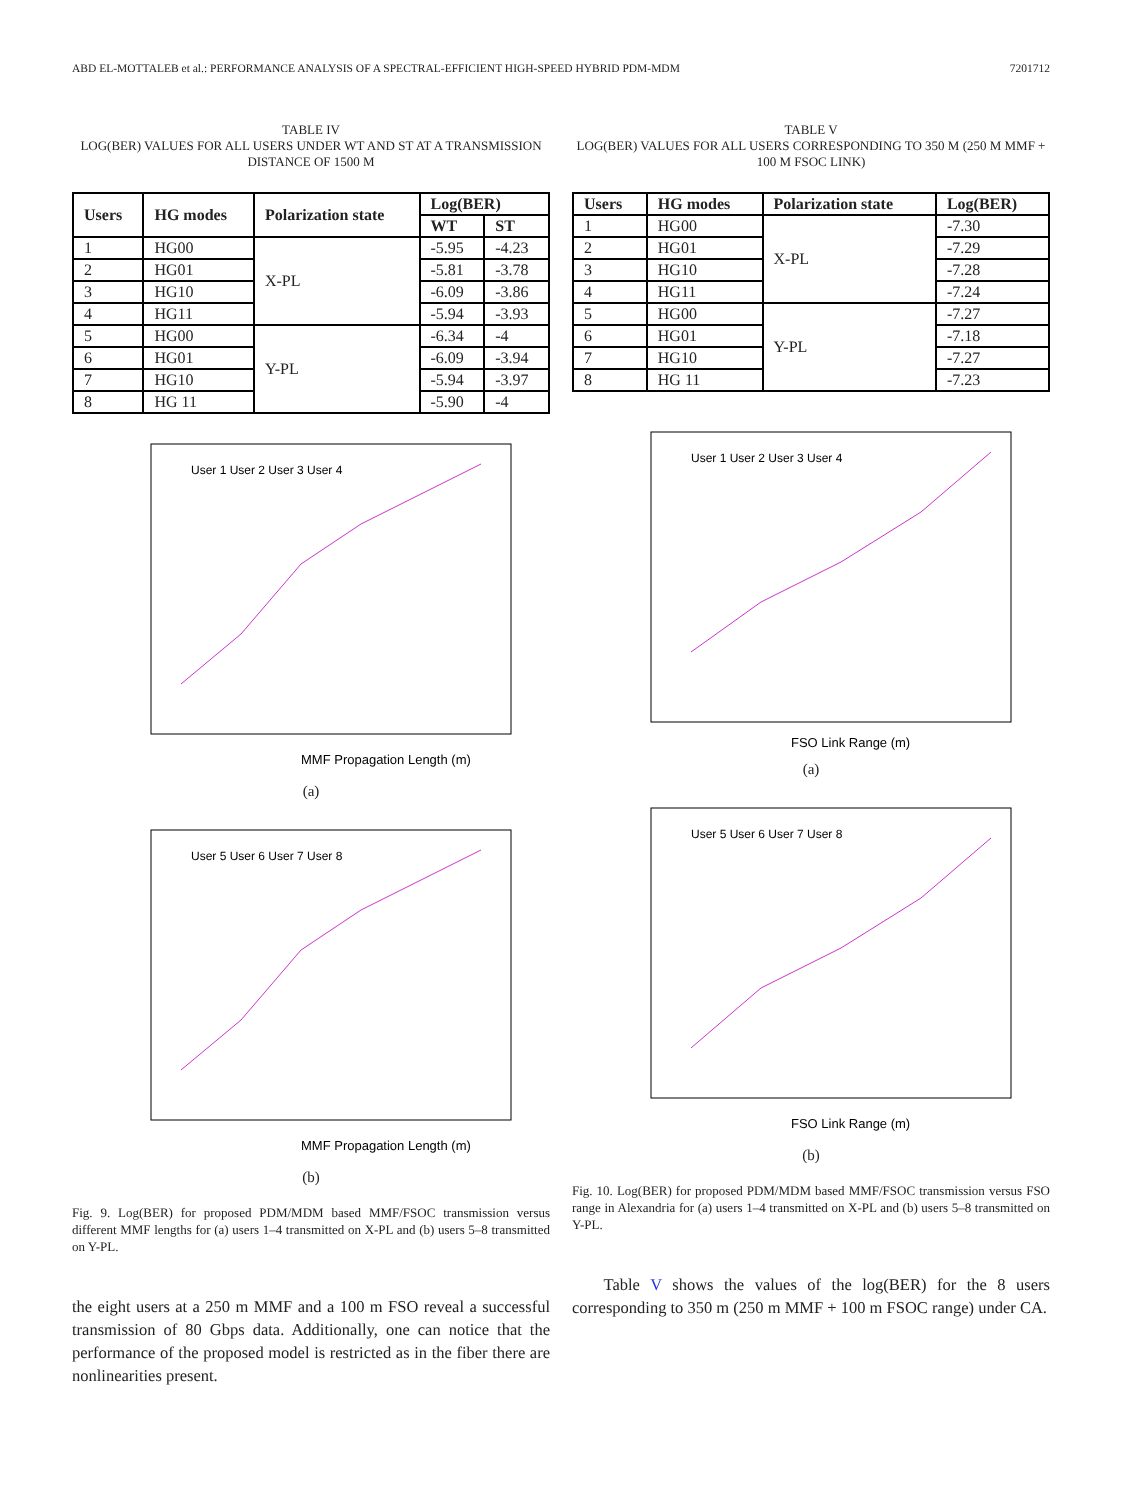ABD EL-MOTTALEB et al.: PERFORMANCE ANALYSIS OF A SPECTRAL-EFFICIENT HIGH-SPEED HYBRID PDM-MDM 7201712
TABLE IV
LOG(BER) VALUES FOR ALL USERS UNDER WT AND ST AT A TRANSMISSION DISTANCE OF 1500 M
| Users | HG modes | Polarization state | Log(BER) | |
| --- | --- | --- | --- | --- |
| | | | WT | ST |
| 1 | HG00 | X-PL | -5.95 | -4.23 |
| 2 | HG01 | | -5.81 | -3.78 |
| 3 | HG10 | | -6.09 | -3.86 |
| 4 | HG11 | | -5.94 | -3.93 |
| 5 | HG00 | Y-PL | -6.34 | -4 |
| 6 | HG01 | | -6.09 | -3.94 |
| 7 | HG10 | | -5.94 | -3.97 |
| 8 | HG 11 | | -5.90 | -4 |
MMF Propagation Length (m)
User 1 User 2 User 3 User 4
(a)
MMF Propagation Length (m)
User 5 User 6 User 7 User 8
(b)
Fig. 9. Log(BER) for proposed PDM/MDM based MMF/FSOC transmission versus different MMF lengths for (a) users 1–4 transmitted on X-PL and (b) users 5–8 transmitted on Y-PL.
the eight users at a 250 m MMF and a 100 m FSO reveal a successful transmission of 80 Gbps data. Additionally, one can notice that the performance of the proposed model is restricted as in the fiber there are nonlinearities present.
TABLE V
LOG(BER) VALUES FOR ALL USERS CORRESPONDING TO 350 M (250 M MMF + 100 M FSOC LINK)
| Users | HG modes | Polarization state | Log(BER) |
| --- | --- | --- | --- |
| 1 | HG00 | X-PL | -7.30 |
| 2 | HG01 | | -7.29 |
| 3 | HG10 | | -7.28 |
| 4 | HG11 | | -7.24 |
| 5 | HG00 | Y-PL | -7.27 |
| 6 | HG01 | | -7.18 |
| 7 | HG10 | | -7.27 |
| 8 | HG 11 | | -7.23 |
FSO Link Range (m)
User 1 User 2 User 3 User 4
(a)
FSO Link Range (m)
User 5 User 6 User 7 User 8
(b)
Fig. 10. Log(BER) for proposed PDM/MDM based MMF/FSOC transmission versus FSO range in Alexandria for (a) users 1–4 transmitted on X-PL and (b) users 5–8 transmitted on Y-PL.
Table V shows the values of the log(BER) for the 8 users corresponding to 350 m (250 m MMF + 100 m FSOC range) under CA.